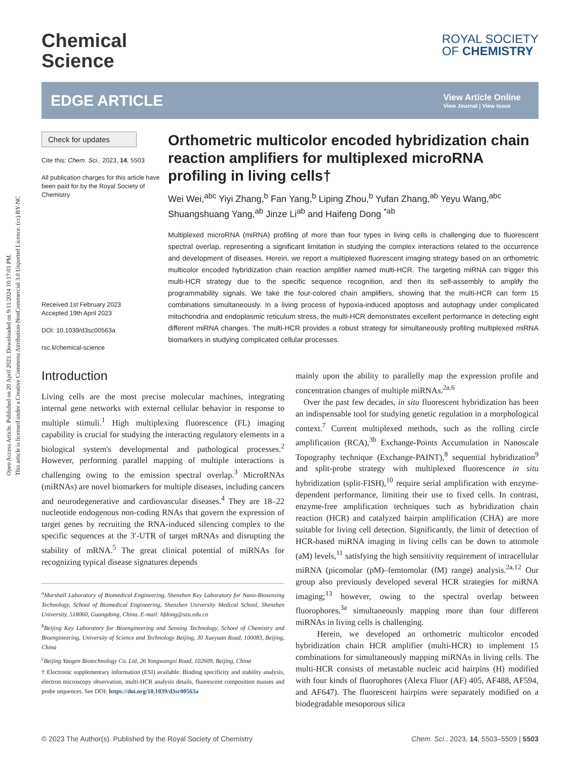Open Access Article. Published on 20 April 2023. Downloaded on 9/11/2024 10:17:01 PM.
This article is licensed under a Creative Commons Attribution-NonCommercial 3.0 Unported Licence. (cc) BY-NC
Chemical
Science
ROYAL SOCIETY
OF CHEMISTRY
EDGE ARTICLE
View Article Online
View Journal | View Issue
Check for updates
Cite this: Chem. Sci., 2023, 14, 5503
All publication charges for this article have been paid for by the Royal Society of Chemistry
Received 1st February 2023
Accepted 19th April 2023
DOI: 10.1039/d3sc00563a
rsc.li/chemical-science
Orthometric multicolor encoded hybridization chain reaction amplifiers for multiplexed microRNA profiling in living cells†
Wei Wei,<sup>abc</sup> Yiyi Zhang,<sup>b</sup> Fan Yang,<sup>b</sup> Liping Zhou,<sup>b</sup> Yufan Zhang,<sup>ab</sup> Yeyu Wang,<sup>abc</sup> Shuangshuang Yang,<sup>ab</sup> Jinze Li<sup>ab</sup> and Haifeng Dong <sup>*ab</sup>
Multiplexed microRNA (miRNA) profiling of more than four types in living cells is challenging due to fluorescent spectral overlap, representing a significant limitation in studying the complex interactions related to the occurrence and development of diseases. Herein, we report a multiplexed fluorescent imaging strategy based on an orthometric multicolor encoded hybridization chain reaction amplifier named multi-HCR. The targeting miRNA can trigger this multi-HCR strategy due to the specific sequence recognition, and then its self-assembly to amplify the programmability signals. We take the four-colored chain amplifiers, showing that the multi-HCR can form 15 combinations simultaneously. In a living process of hypoxia-induced apoptosis and autophagy under complicated mitochondria and endoplasmic reticulum stress, the multi-HCR demonstrates excellent performance in detecting eight different miRNA changes. The multi-HCR provides a robust strategy for simultaneously profiling multiplexed miRNA biomarkers in studying complicated cellular processes.
Introduction
Living cells are the most precise molecular machines, integrating internal gene networks with external cellular behavior in response to multiple stimuli.<sup>1</sup> High multiplexing fluorescence (FL) imaging capability is crucial for studying the interacting regulatory elements in a biological system's developmental and pathological processes.<sup>2</sup> However, performing parallel mapping of multiple interactions is challenging owing to the emission spectral overlap.<sup>3</sup> MicroRNAs (miRNAs) are novel biomarkers for multiple diseases, including cancers and neurodegenerative and cardiovascular diseases.<sup>4</sup> They are 18–22 nucleotide endogenous non-coding RNAs that govern the expression of target genes by recruiting the RNA-induced silencing complex to the specific sequences at the 3′-UTR of target mRNAs and disrupting the stability of mRNA.<sup>5</sup> The great clinical potential of miRNAs for recognizing typical disease signatures depends
<sup>a</sup> Marshall Laboratory of Biomedical Engineering, Shenzhen Key Laboratory for Nano-Biosensing Technology, School of Biomedical Engineering, Shenzhen University Medical School, Shenzhen University, 518060, Guangdong, China. E-mail: hfdong@szu.edu.cn
<sup>b</sup> Beijing Key Laboratory for Bioengineering and Sensing Technology, School of Chemistry and Bioengineering, University of Science and Technology Beijing, 30 Xueyuan Road, 100083, Beijing, China
<sup>c</sup> Beijing Yaogen Biotechnology Co. Ltd, 26 Yongwangxi Road, 102609, Beijing, China
† Electronic supplementary information (ESI) available: Binding specificity and stability analysis, electron microscopy observation, multi-HCR analysis details, fluorescent composition masses and probe sequences. See DOI: https://doi.org/10.1039/d3sc00563a
mainly upon the ability to parallelly map the expression profile and concentration changes of multiple miRNAs.<sup>2a,6</sup>
Over the past few decades, in situ fluorescent hybridization has been an indispensable tool for studying genetic regulation in a morphological context.<sup>7</sup> Current multiplexed methods, such as the rolling circle amplification (RCA),<sup>3b</sup> Exchange-Points Accumulation in Nanoscale Topography technique (Exchange-PAINT),<sup>8</sup> sequential hybridization<sup>9</sup> and split-probe strategy with multiplexed fluorescence in situ hybridization (split-FISH),<sup>10</sup> require serial amplification with enzyme-dependent performance, limiting their use to fixed cells. In contrast, enzyme-free amplification techniques such as hybridization chain reaction (HCR) and catalyzed hairpin amplification (CHA) are more suitable for living cell detection. Significantly, the limit of detection of HCR-based miRNA imaging in living cells can be down to attomole (aM) levels,<sup>11</sup> satisfying the high sensitivity requirement of intracellular miRNA (picomolar (pM)–femtomolar (fM) range) analysis.<sup>2a,12</sup> Our group also previously developed several HCR strategies for miRNA imaging;<sup>13</sup> however, owing to the spectral overlap between fluorophores,<sup>3a</sup> simultaneously mapping more than four different miRNAs in living cells is challenging.
Herein, we developed an orthometric multicolor encoded hybridization chain HCR amplifier (multi-HCR) to implement 15 combinations for simultaneously mapping miRNAs in living cells. The multi-HCR consists of metastable nucleic acid hairpins (H) modified with four kinds of fluorophores (Alexa Fluor (AF) 405, AF488, AF594, and AF647). The fluorescent hairpins were separately modified on a biodegradable mesoporous silica
© 2023 The Author(s). Published by the Royal Society of Chemistry Chem. Sci., 2023, 14, 5503–5509 | 5503